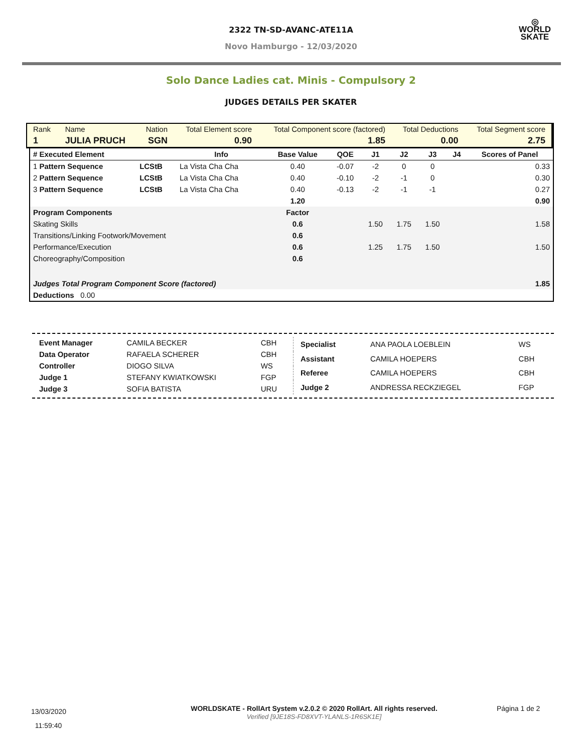2322 TN-SD-AVANC-ATE11A
Novo Hamburgo - 12/03/2020
◎
WORLD
SKATE
Solo Dance Ladies cat. Minis - Compulsory 2
JUDGES DETAILS PER SKATER
| Rank | Name | Nation | Total Element score | Total Component score (factored) | Total Deductions | Total Segment score |
| 1 | JULIA PRUCH | SGN | 0.90 | 1.85 | 0.00 | 2.75 |
| # Executed Element | | Info | Base Value | QOE | J1 | J2 | J3 | J4 | Scores of Panel |
| --- | --- | --- | --- | --- | --- | --- | --- | --- | --- |
| 1 Pattern Sequence | LCStB | La Vista Cha Cha | 0.40 | -0.07 | -2 | 0 | 0 | | 0.33 |
| 2 Pattern Sequence | LCStB | La Vista Cha Cha | 0.40 | -0.10 | -2 | -1 | 0 | | 0.30 |
| 3 Pattern Sequence | LCStB | La Vista Cha Cha | 0.40 | -0.13 | -2 | -1 | -1 | | 0.27 |
| | | | 1.20 | | | | | | 0.90 |
| Program Components | | | Factor | | | | | | |
| Skating Skills | | | 0.6 | | 1.50 | 1.75 | 1.50 | | 1.58 |
| Transitions/Linking Footwork/Movement | | | 0.6 | | | | | | |
| Performance/Execution | | | 0.6 | | 1.25 | 1.75 | 1.50 | | 1.50 |
| Choreography/Composition | | | 0.6 | | | | | | |
| Judges Total Program Component Score (factored) | | | | | | | | | 1.85 |
| Deductions 0.00 | | | | | | | | | |
| Event Manager | CAMILA BECKER | CBH |
| Data Operator | RAFAELA SCHERER | CBH |
| Controller | DIOGO SILVA | WS |
| Judge 1 | STEFANY KWIATKOWSKI | FGP |
| Judge 3 | SOFIA BATISTA | URU |
| Specialist | ANA PAOLA LOEBLEIN | WS |
| Assistant | CAMILA HOEPERS | CBH |
| Referee | CAMILA HOEPERS | CBH |
| Judge 2 | ANDRESSA RECKZIEGEL | FGP |
13/03/2020
11:59:40
WORLDSKATE - RollArt System v.2.0.2 © 2020 RollArt. All rights reserved.
Verified [9JE18S-FD8XVT-YLANLS-1R6SK1E]
Página 1 de 2